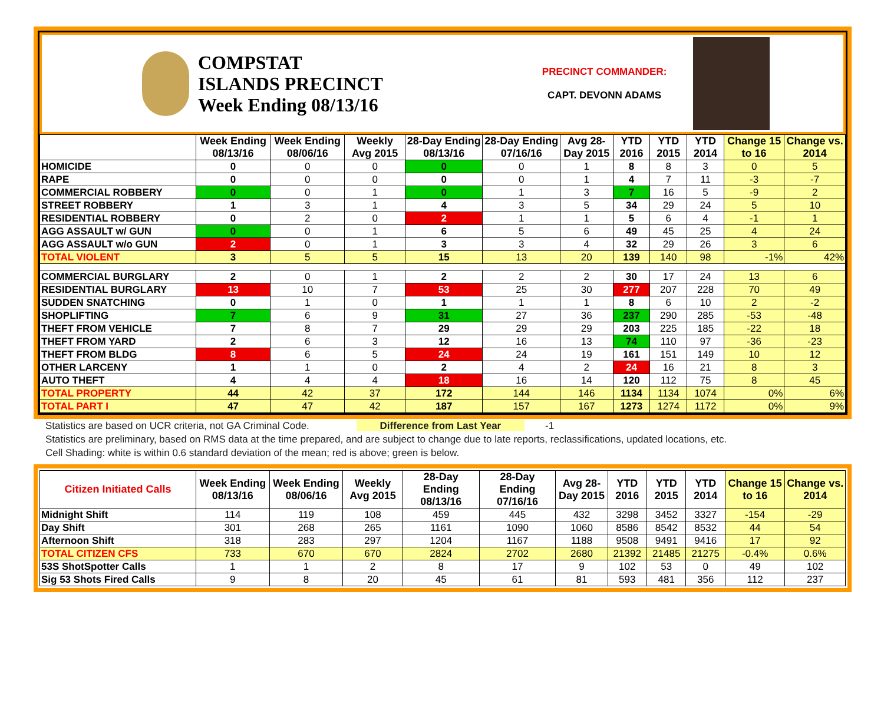COMPSTAT
ISLANDS PRECINCT
Week Ending 08/13/16
PRECINCT COMMANDER:
CAPT. DEVONN ADAMS
| | Week Ending 08/13/16 | Week Ending 08/06/16 | Weekly Avg 2015 | 28-Day Ending 08/13/16 | 28-Day Ending 07/16/16 | Avg 28-Day 2015 | YTD 2016 | YTD 2015 | YTD 2014 | Change 15 to 16 | Change vs. 2014 |
| --- | --- | --- | --- | --- | --- | --- | --- | --- | --- | --- | --- |
| HOMICIDE | 0 | 0 | 0 | 0 | 0 | 1 | 8 | 8 | 3 | 0 | 5 |
| RAPE | 0 | 0 | 0 | 0 | 0 | 1 | 4 | 7 | 11 | -3 | -7 |
| COMMERCIAL ROBBERY | 0 | 0 | 1 | 0 | 1 | 3 | 7 | 16 | 5 | -9 | 2 |
| STREET ROBBERY | 1 | 3 | 1 | 4 | 3 | 5 | 34 | 29 | 24 | 5 | 10 |
| RESIDENTIAL ROBBERY | 0 | 2 | 0 | 2 | 1 | 1 | 5 | 6 | 4 | -1 | 1 |
| AGG ASSAULT w/ GUN | 0 | 0 | 1 | 6 | 5 | 6 | 49 | 45 | 25 | 4 | 24 |
| AGG ASSAULT w/o GUN | 2 | 0 | 1 | 3 | 3 | 4 | 32 | 29 | 26 | 3 | 6 |
| TOTAL VIOLENT | 3 | 5 | 5 | 15 | 13 | 20 | 139 | 140 | 98 | -1% | 42% |
| COMMERCIAL BURGLARY | 2 | 0 | 1 | 2 | 2 | 2 | 30 | 17 | 24 | 13 | 6 |
| RESIDENTIAL BURGLARY | 13 | 10 | 7 | 53 | 25 | 30 | 277 | 207 | 228 | 70 | 49 |
| SUDDEN SNATCHING | 0 | 1 | 0 | 1 | 1 | 1 | 8 | 6 | 10 | 2 | -2 |
| SHOPLIFTING | 7 | 6 | 9 | 31 | 27 | 36 | 237 | 290 | 285 | -53 | -48 |
| THEFT FROM VEHICLE | 7 | 8 | 7 | 29 | 29 | 29 | 203 | 225 | 185 | -22 | 18 |
| THEFT FROM YARD | 2 | 6 | 3 | 12 | 16 | 13 | 74 | 110 | 97 | -36 | -23 |
| THEFT FROM BLDG | 8 | 6 | 5 | 24 | 24 | 19 | 161 | 151 | 149 | 10 | 12 |
| OTHER LARCENY | 1 | 1 | 0 | 2 | 4 | 2 | 24 | 16 | 21 | 8 | 3 |
| AUTO THEFT | 4 | 4 | 4 | 18 | 16 | 14 | 120 | 112 | 75 | 8 | 45 |
| TOTAL PROPERTY | 44 | 42 | 37 | 172 | 144 | 146 | 1134 | 1134 | 1074 | 0% | 6% |
| TOTAL PART I | 47 | 47 | 42 | 187 | 157 | 167 | 1273 | 1274 | 1172 | 0% | 9% |
Statistics are based on UCR criteria, not GA Criminal Code. Difference from Last Year -1
Statistics are preliminary, based on RMS data at the time prepared, and are subject to change due to late reports, reclassifications, updated locations, etc.
Cell Shading: white is within 0.6 standard deviation of the mean; red is above; green is below.
| Citizen Initiated Calls | Week Ending 08/13/16 | Week Ending 08/06/16 | Weekly Avg 2015 | 28-Day Ending 08/13/16 | 28-Day Ending 07/16/16 | Avg 28-Day 2015 | YTD 2016 | YTD 2015 | YTD 2014 | Change 15 to 16 | Change vs. 2014 |
| --- | --- | --- | --- | --- | --- | --- | --- | --- | --- | --- | --- |
| Midnight Shift | 114 | 119 | 108 | 459 | 445 | 432 | 3298 | 3452 | 3327 | -154 | -29 |
| Day Shift | 301 | 268 | 265 | 1161 | 1090 | 1060 | 8586 | 8542 | 8532 | 44 | 54 |
| Afternoon Shift | 318 | 283 | 297 | 1204 | 1167 | 1188 | 9508 | 9491 | 9416 | 17 | 92 |
| TOTAL CITIZEN CFS | 733 | 670 | 670 | 2824 | 2702 | 2680 | 21392 | 21485 | 21275 | -0.4% | 0.6% |
| 53S ShotSpotter Calls | 1 | 1 | 2 | 8 | 17 | 9 | 102 | 53 | 0 | 49 | 102 |
| Sig 53 Shots Fired Calls | 9 | 8 | 20 | 45 | 61 | 81 | 593 | 481 | 356 | 112 | 237 |